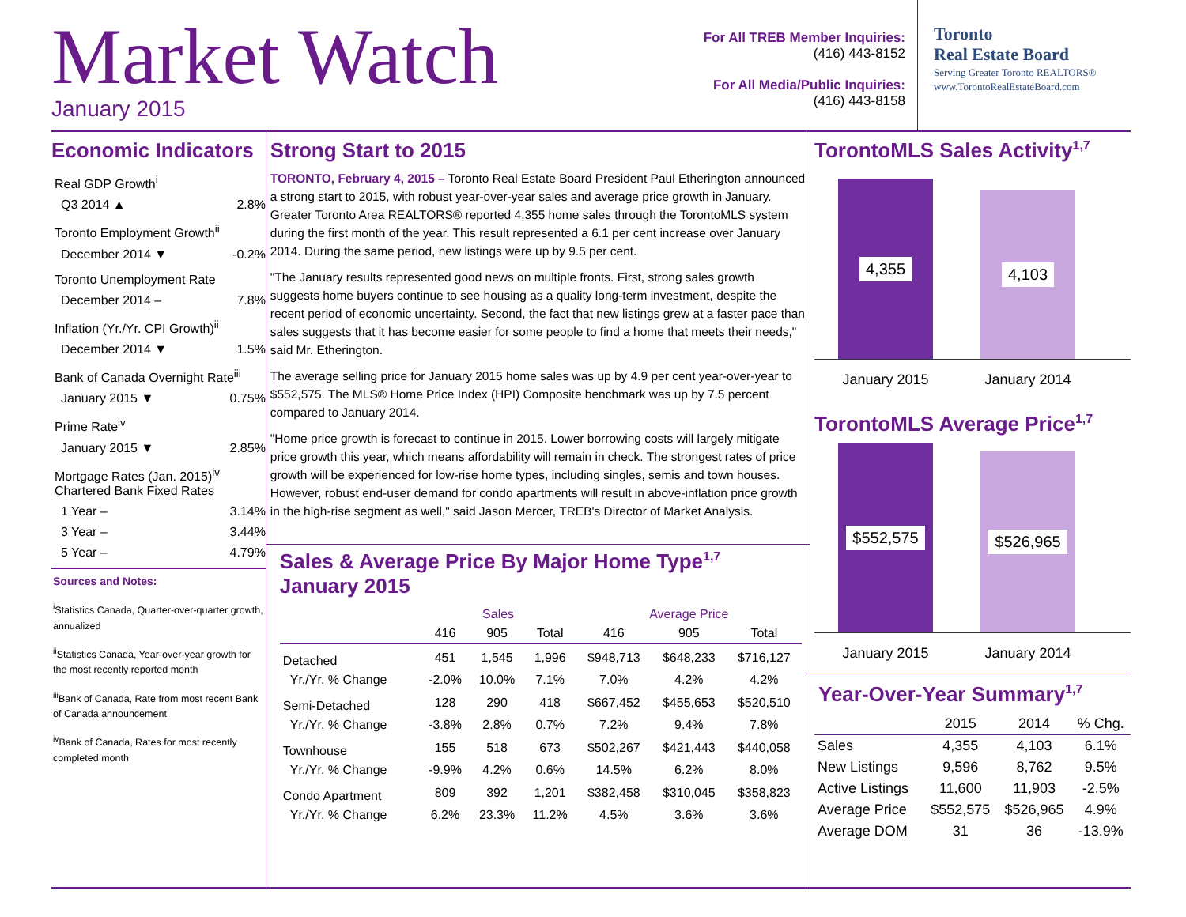Market Watch
January 2015
For All TREB Member Inquiries:
(416) 443-8152
For All Media/Public Inquiries:
(416) 443-8158
Toronto
Real Estate Board
Serving Greater Toronto REALTORS®
www.TorontoRealEstateBoard.com
Economic Indicators
Real GDP Growth<sup>i</sup>
Q3 2014 ▲ 2.8%
Toronto Employment Growth<sup>ii</sup>
December 2014 ▼ -0.2%
Toronto Unemployment Rate
December 2014 – 7.8%
Inflation (Yr./Yr. CPI Growth)<sup>ii</sup>
December 2014 ▼ 1.5%
Bank of Canada Overnight Rate<sup>iii</sup>
January 2015 ▼ 0.75%
Prime Rate<sup>iv</sup>
January 2015 ▼ 2.85%
Mortgage Rates (Jan. 2015)<sup>iv</sup>
Chartered Bank Fixed Rates
1 Year – 3.14%
3 Year – 3.44%
5 Year – 4.79%
Sources and Notes:
<sup>i</sup> Statistics Canada, Quarter-over-quarter growth, annualized
<sup>ii</sup>Statistics Canada, Year-over-year growth for the most recently reported month
<sup>iii</sup>Bank of Canada, Rate from most recent Bank of Canada announcement
<sup>iv</sup>Bank of Canada, Rates for most recently completed month
Strong Start to 2015
TORONTO, February 4, 2015 – Toronto Real Estate Board President Paul Etherington announced a strong start to 2015, with robust year-over-year sales and average price growth in January. Greater Toronto Area REALTORS® reported 4,355 home sales through the TorontoMLS system during the first month of the year. This result represented a 6.1 per cent increase over January 2014. During the same period, new listings were up by 9.5 per cent.
"The January results represented good news on multiple fronts. First, strong sales growth suggests home buyers continue to see housing as a quality long-term investment, despite the recent period of economic uncertainty. Second, the fact that new listings grew at a faster pace than sales suggests that it has become easier for some people to find a home that meets their needs," said Mr. Etherington.
The average selling price for January 2015 home sales was up by 4.9 per cent year-over-year to $552,575. The MLS® Home Price Index (HPI) Composite benchmark was up by 7.5 percent compared to January 2014.
"Home price growth is forecast to continue in 2015. Lower borrowing costs will largely mitigate price growth this year, which means affordability will remain in check. The strongest rates of price growth will be experienced for low-rise home types, including singles, semis and town houses. However, robust end-user demand for condo apartments will result in above-inflation price growth in the high-rise segment as well," said Jason Mercer, TREB's Director of Market Analysis.
Sales & Average Price By Major Home Type<sup>1,7</sup>
January 2015
| | Sales | | | Average Price | | |
| --- | --- | --- | --- | --- | --- | --- |
| | 416 | 905 | Total | 416 | 905 | Total |
| Detached | 451 | 1,545 | 1,996 | $948,713 | $648,233 | $716,127 |
| Yr./Yr. % Change | -2.0% | 10.0% | 7.1% | 7.0% | 4.2% | 4.2% |
| Semi-Detached | 128 | 290 | 418 | $667,452 | $455,653 | $520,510 |
| Yr./Yr. % Change | -3.8% | 2.8% | 0.7% | 7.2% | 9.4% | 7.8% |
| Townhouse | 155 | 518 | 673 | $502,267 | $421,443 | $440,058 |
| Yr./Yr. % Change | -9.9% | 4.2% | 0.6% | 14.5% | 6.2% | 8.0% |
| Condo Apartment | 809 | 392 | 1,201 | $382,458 | $310,045 | $358,823 |
| Yr./Yr. % Change | 6.2% | 23.3% | 11.2% | 4.5% | 3.6% | 3.6% |
TorontoMLS Sales Activity<sup>1,7</sup>
4,355
4,103
January 2015
January 2014
TorontoMLS Average Price<sup>1,7</sup>
$552,575
$526,965
January 2015
January 2014
Year-Over-Year Summary<sup>1,7</sup>
| | 2015 | 2014 | % Chg. |
| --- | --- | --- | --- |
| Sales | 4,355 | 4,103 | 6.1% |
| New Listings | 9,596 | 8,762 | 9.5% |
| Active Listings | 11,600 | 11,903 | -2.5% |
| Average Price | $552,575 | $526,965 | 4.9% |
| Average DOM | 31 | 36 | -13.9% |